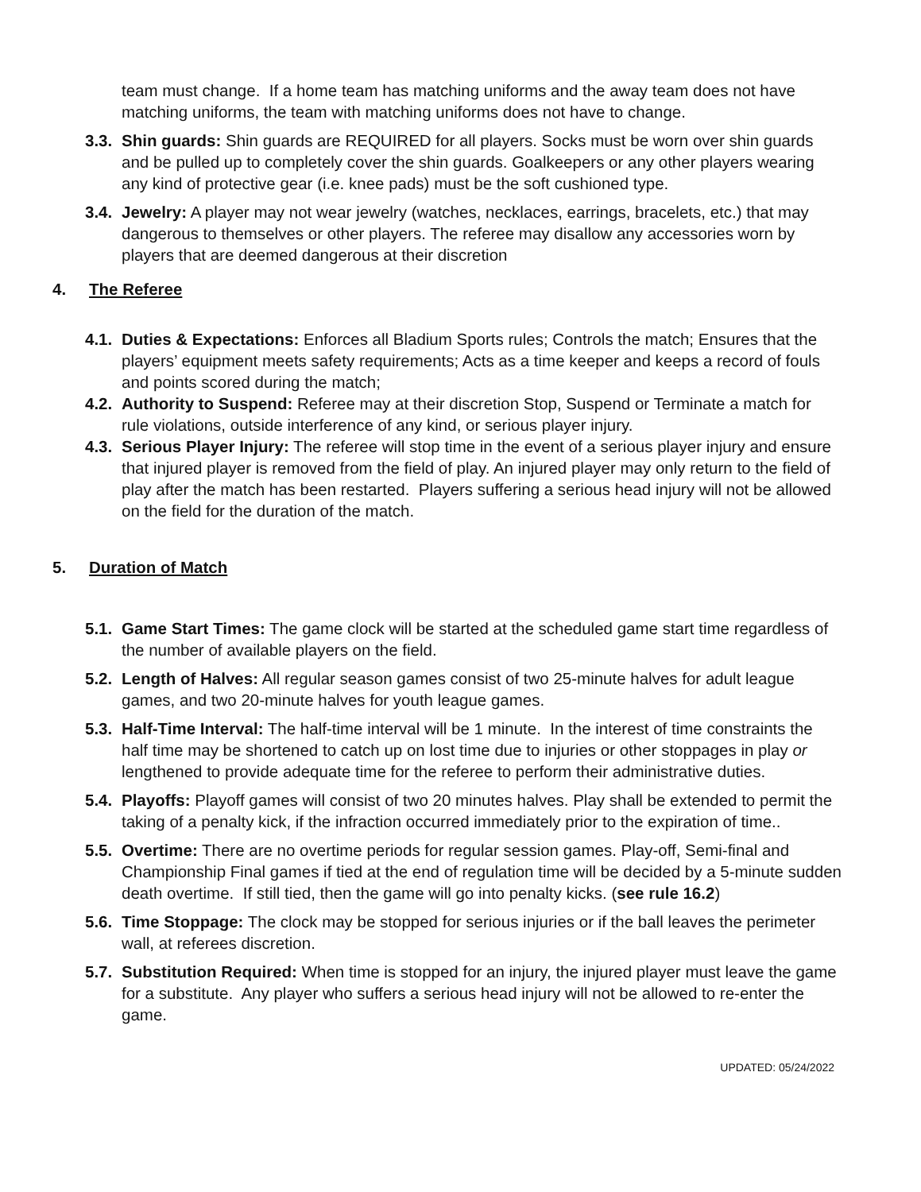team must change. If a home team has matching uniforms and the away team does not have matching uniforms, the team with matching uniforms does not have to change.
3.3. Shin guards: Shin guards are REQUIRED for all players. Socks must be worn over shin guards and be pulled up to completely cover the shin guards. Goalkeepers or any other players wearing any kind of protective gear (i.e. knee pads) must be the soft cushioned type.
3.4. Jewelry: A player may not wear jewelry (watches, necklaces, earrings, bracelets, etc.) that may dangerous to themselves or other players. The referee may disallow any accessories worn by players that are deemed dangerous at their discretion
4. The Referee
4.1. Duties & Expectations: Enforces all Bladium Sports rules; Controls the match; Ensures that the players’ equipment meets safety requirements; Acts as a time keeper and keeps a record of fouls and points scored during the match;
4.2. Authority to Suspend: Referee may at their discretion Stop, Suspend or Terminate a match for rule violations, outside interference of any kind, or serious player injury.
4.3. Serious Player Injury: The referee will stop time in the event of a serious player injury and ensure that injured player is removed from the field of play. An injured player may only return to the field of play after the match has been restarted. Players suffering a serious head injury will not be allowed on the field for the duration of the match.
5. Duration of Match
5.1. Game Start Times: The game clock will be started at the scheduled game start time regardless of the number of available players on the field.
5.2. Length of Halves: All regular season games consist of two 25-minute halves for adult league games, and two 20-minute halves for youth league games.
5.3. Half-Time Interval: The half-time interval will be 1 minute. In the interest of time constraints the half time may be shortened to catch up on lost time due to injuries or other stoppages in play or lengthened to provide adequate time for the referee to perform their administrative duties.
5.4. Playoffs: Playoff games will consist of two 20 minutes halves. Play shall be extended to permit the taking of a penalty kick, if the infraction occurred immediately prior to the expiration of time..
5.5. Overtime: There are no overtime periods for regular session games. Play-off, Semi-final and Championship Final games if tied at the end of regulation time will be decided by a 5-minute sudden death overtime. If still tied, then the game will go into penalty kicks. (see rule 16.2)
5.6. Time Stoppage: The clock may be stopped for serious injuries or if the ball leaves the perimeter wall, at referees discretion.
5.7. Substitution Required: When time is stopped for an injury, the injured player must leave the game for a substitute. Any player who suffers a serious head injury will not be allowed to re-enter the game.
UPDATED: 05/24/2022